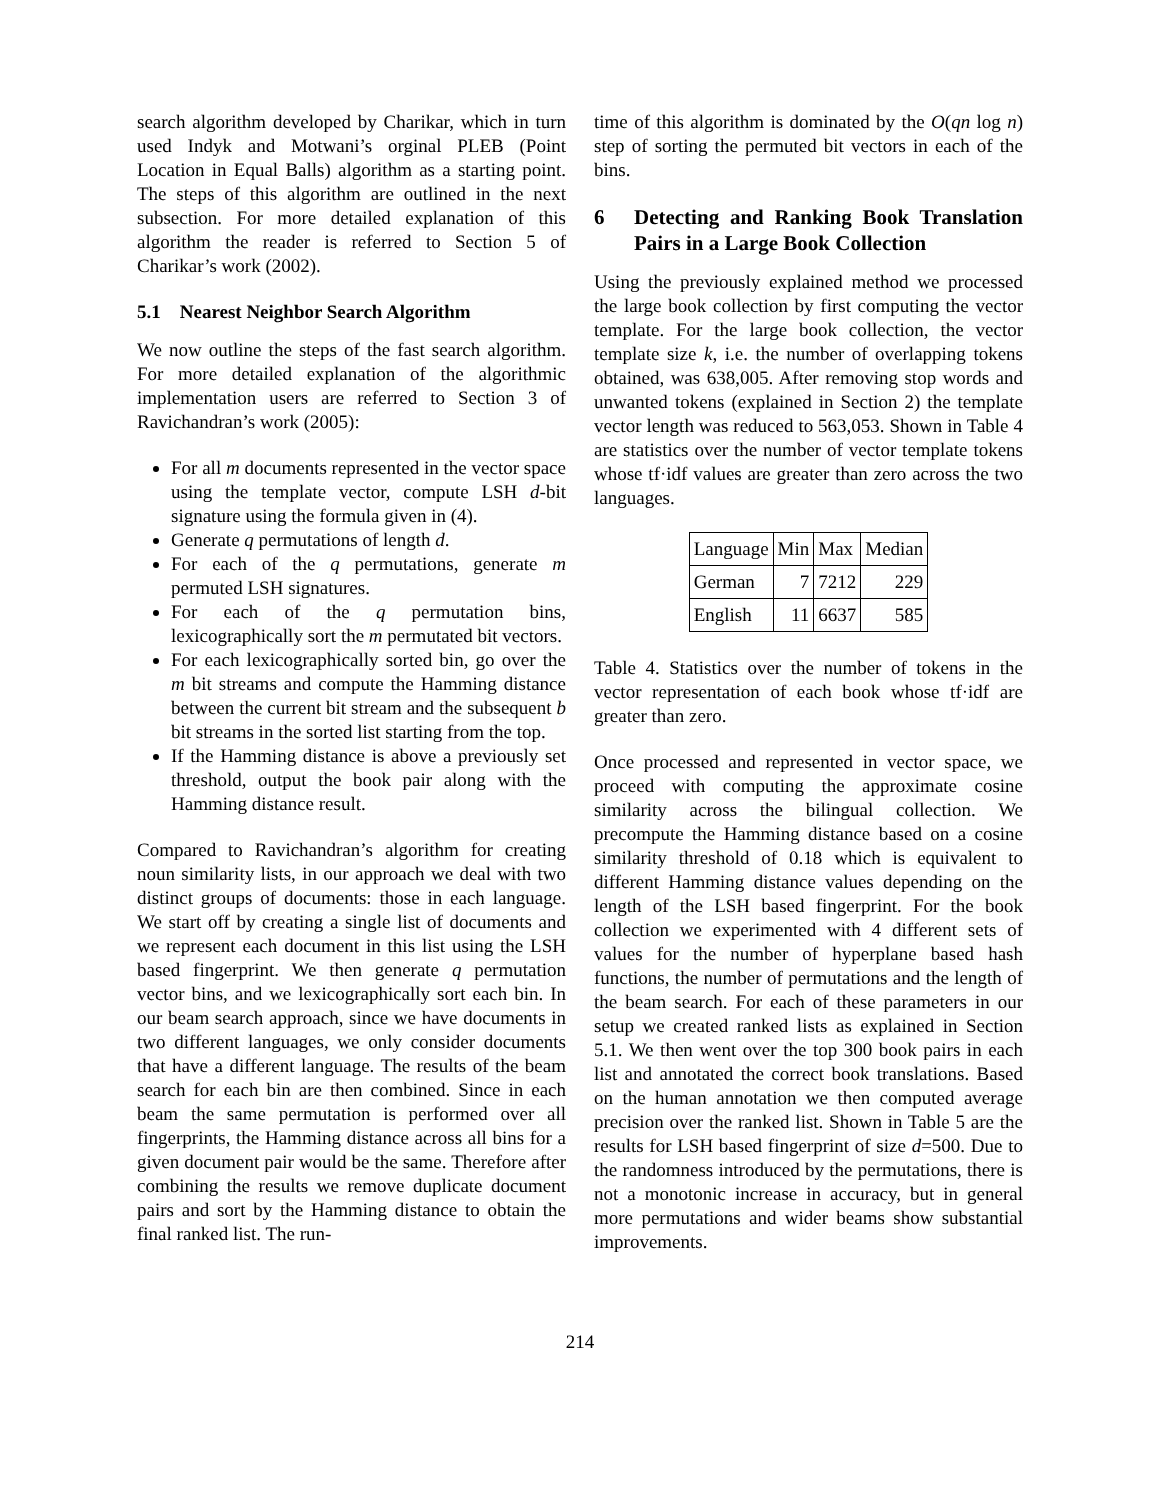search algorithm developed by Charikar, which in turn used Indyk and Motwani’s orginal PLEB (Point Location in Equal Balls) algorithm as a starting point. The steps of this algorithm are outlined in the next subsection. For more detailed explanation of this algorithm the reader is referred to Section 5 of Charikar’s work (2002).
5.1 Nearest Neighbor Search Algorithm
We now outline the steps of the fast search algorithm. For more detailed explanation of the algorithmic implementation users are referred to Section 3 of Ravichandran’s work (2005):
For all m documents represented in the vector space using the template vector, compute LSH d-bit signature using the formula given in (4).
Generate q permutations of length d.
For each of the q permutations, generate m permuted LSH signatures.
For each of the q permutation bins, lexicographically sort the m permutated bit vectors.
For each lexicographically sorted bin, go over the m bit streams and compute the Hamming distance between the current bit stream and the subsequent b bit streams in the sorted list starting from the top.
If the Hamming distance is above a previously set threshold, output the book pair along with the Hamming distance result.
Compared to Ravichandran’s algorithm for creating noun similarity lists, in our approach we deal with two distinct groups of documents: those in each language. We start off by creating a single list of documents and we represent each document in this list using the LSH based fingerprint. We then generate q permutation vector bins, and we lexicographically sort each bin. In our beam search approach, since we have documents in two different languages, we only consider documents that have a different language. The results of the beam search for each bin are then combined. Since in each beam the same permutation is performed over all fingerprints, the Hamming distance across all bins for a given document pair would be the same. Therefore after combining the results we remove duplicate document pairs and sort by the Hamming distance to obtain the final ranked list. The run-
time of this algorithm is dominated by the O(qn log n) step of sorting the permuted bit vectors in each of the bins.
6 Detecting and Ranking Book Translation Pairs in a Large Book Collection
Using the previously explained method we processed the large book collection by first computing the vector template. For the large book collection, the vector template size k, i.e. the number of overlapping tokens obtained, was 638,005. After removing stop words and unwanted tokens (explained in Section 2) the template vector length was reduced to 563,053. Shown in Table 4 are statistics over the number of vector template tokens whose tf·idf values are greater than zero across the two languages.
| Language | Min | Max | Median |
| --- | --- | --- | --- |
| German | 7 | 7212 | 229 |
| English | 11 | 6637 | 585 |
Table 4. Statistics over the number of tokens in the vector representation of each book whose tf·idf are greater than zero.
Once processed and represented in vector space, we proceed with computing the approximate cosine similarity across the bilingual collection. We precompute the Hamming distance based on a cosine similarity threshold of 0.18 which is equivalent to different Hamming distance values depending on the length of the LSH based fingerprint. For the book collection we experimented with 4 different sets of values for the number of hyperplane based hash functions, the number of permutations and the length of the beam search. For each of these parameters in our setup we created ranked lists as explained in Section 5.1. We then went over the top 300 book pairs in each list and annotated the correct book translations. Based on the human annotation we then computed average precision over the ranked list. Shown in Table 5 are the results for LSH based fingerprint of size d=500. Due to the randomness introduced by the permutations, there is not a monotonic increase in accuracy, but in general more permutations and wider beams show substantial improvements.
214